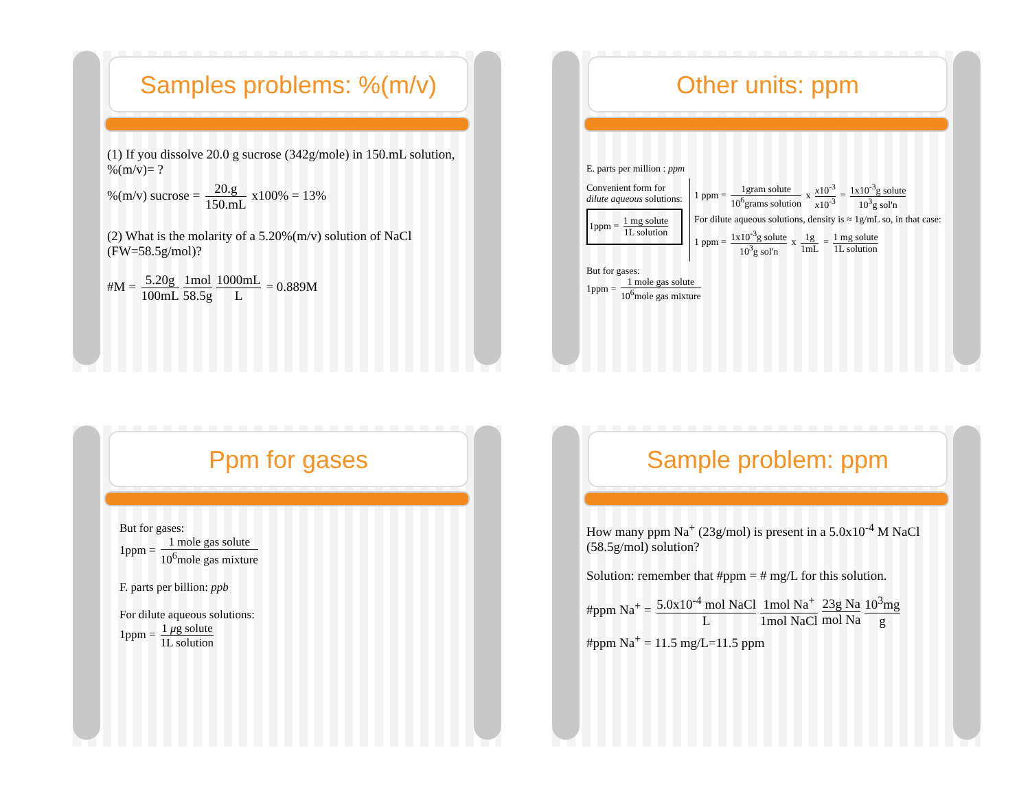Samples problems: %(m/v)
(1) If you dissolve 20.0 g sucrose (342g/mole) in 150.mL solution, %(m/v)= ?
%(m/v) sucrose = 20.g 150.mL x100% = 13%
(2) What is the molarity of a 5.20%(m/v) solution of NaCl (FW=58.5g/mol)?
#M = 5.20g 100mL 1mol 58.5g 1000mL L = 0.889M
Other units: ppm
E. parts per million : ppm
Convenient form for dilute aqueous solutions:
1ppm = 1 mg solute 1L solution
1 ppm = 1gram solute 10<sup>6</sup>grams solution x x10<sup>-3</sup> x10<sup>-3</sup> = 1x10<sup>-3</sup>g solute 10<sup>3</sup>g sol'n
For dilute aqueous solutions, density is ≈ 1g/mL so, in that case:
1 ppm = 1x10<sup>-3</sup>g solute 10<sup>3</sup>g sol'n x 1g 1mL = 1 mg solute 1L solution
But for gases:
1ppm = 1 mole gas solute 10<sup>6</sup>mole gas mixture
Ppm for gases
But for gases:
1ppm = 1 mole gas solute 10<sup>6</sup>mole gas mixture
F. parts per billion: ppb
For dilute aqueous solutions:
1ppm = 1 μg solute 1L solution
Sample problem: ppm
How many ppm Na<sup>+</sup> (23g/mol) is present in a 5.0x10<sup>-4</sup> M NaCl (58.5g/mol) solution?
Solution: remember that #ppm = # mg/L for this solution.
#ppm Na<sup>+</sup> = 5.0x10<sup>-4</sup> mol NaCl L 1mol Na<sup>+</sup> 1mol NaCl 23g Na mol Na 10<sup>3</sup>mg g
#ppm Na<sup>+</sup> = 11.5 mg/L=11.5 ppm